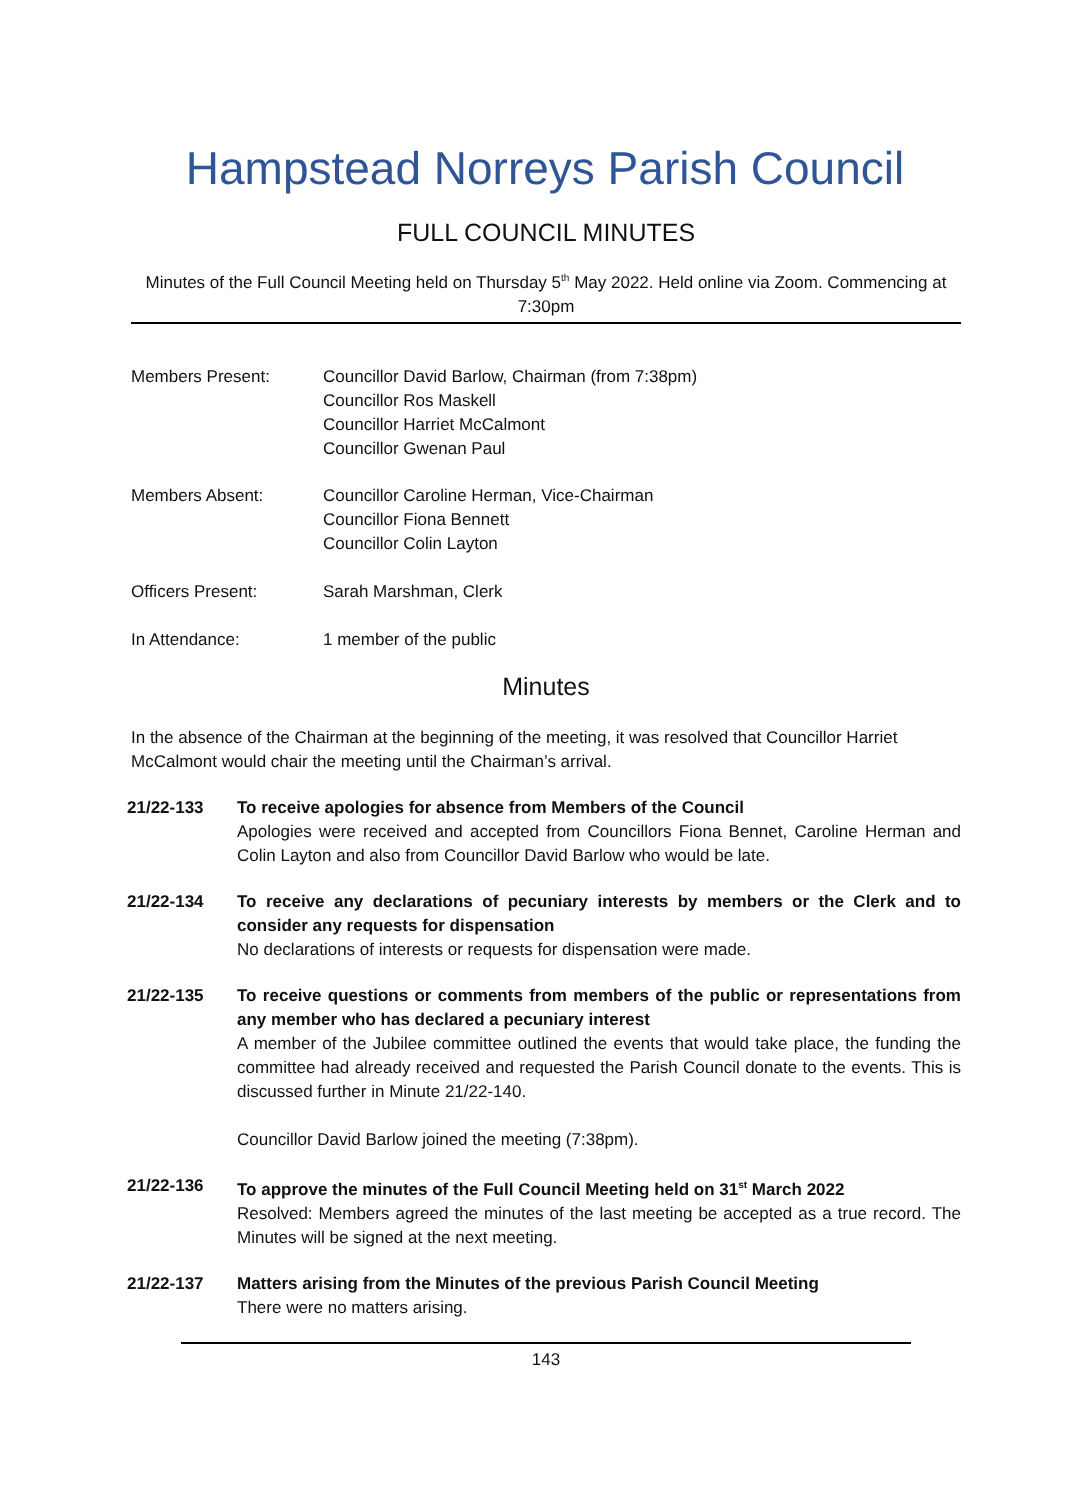Hampstead Norreys Parish Council
FULL COUNCIL MINUTES
Minutes of the Full Council Meeting held on Thursday 5<sup>th</sup> May 2022. Held online via Zoom. Commencing at 7:30pm
Members Present: Councillor David Barlow, Chairman (from 7:38pm)
Councillor Ros Maskell
Councillor Harriet McCalmont
Councillor Gwenan Paul
Members Absent: Councillor Caroline Herman, Vice-Chairman
Councillor Fiona Bennett
Councillor Colin Layton
Officers Present: Sarah Marshman, Clerk
In Attendance: 1 member of the public
Minutes
In the absence of the Chairman at the beginning of the meeting, it was resolved that Councillor Harriet McCalmont would chair the meeting until the Chairman’s arrival.
21/22-133 To receive apologies for absence from Members of the Council
Apologies were received and accepted from Councillors Fiona Bennet, Caroline Herman and Colin Layton and also from Councillor David Barlow who would be late.
21/22-134 To receive any declarations of pecuniary interests by members or the Clerk and to consider any requests for dispensation
No declarations of interests or requests for dispensation were made.
21/22-135 To receive questions or comments from members of the public or representations from any member who has declared a pecuniary interest
A member of the Jubilee committee outlined the events that would take place, the funding the committee had already received and requested the Parish Council donate to the events. This is discussed further in Minute 21/22-140.
Councillor David Barlow joined the meeting (7:38pm).
21/22-136 To approve the minutes of the Full Council Meeting held on 31<sup>st</sup> March 2022
Resolved: Members agreed the minutes of the last meeting be accepted as a true record. The Minutes will be signed at the next meeting.
21/22-137 Matters arising from the Minutes of the previous Parish Council Meeting
There were no matters arising.
143